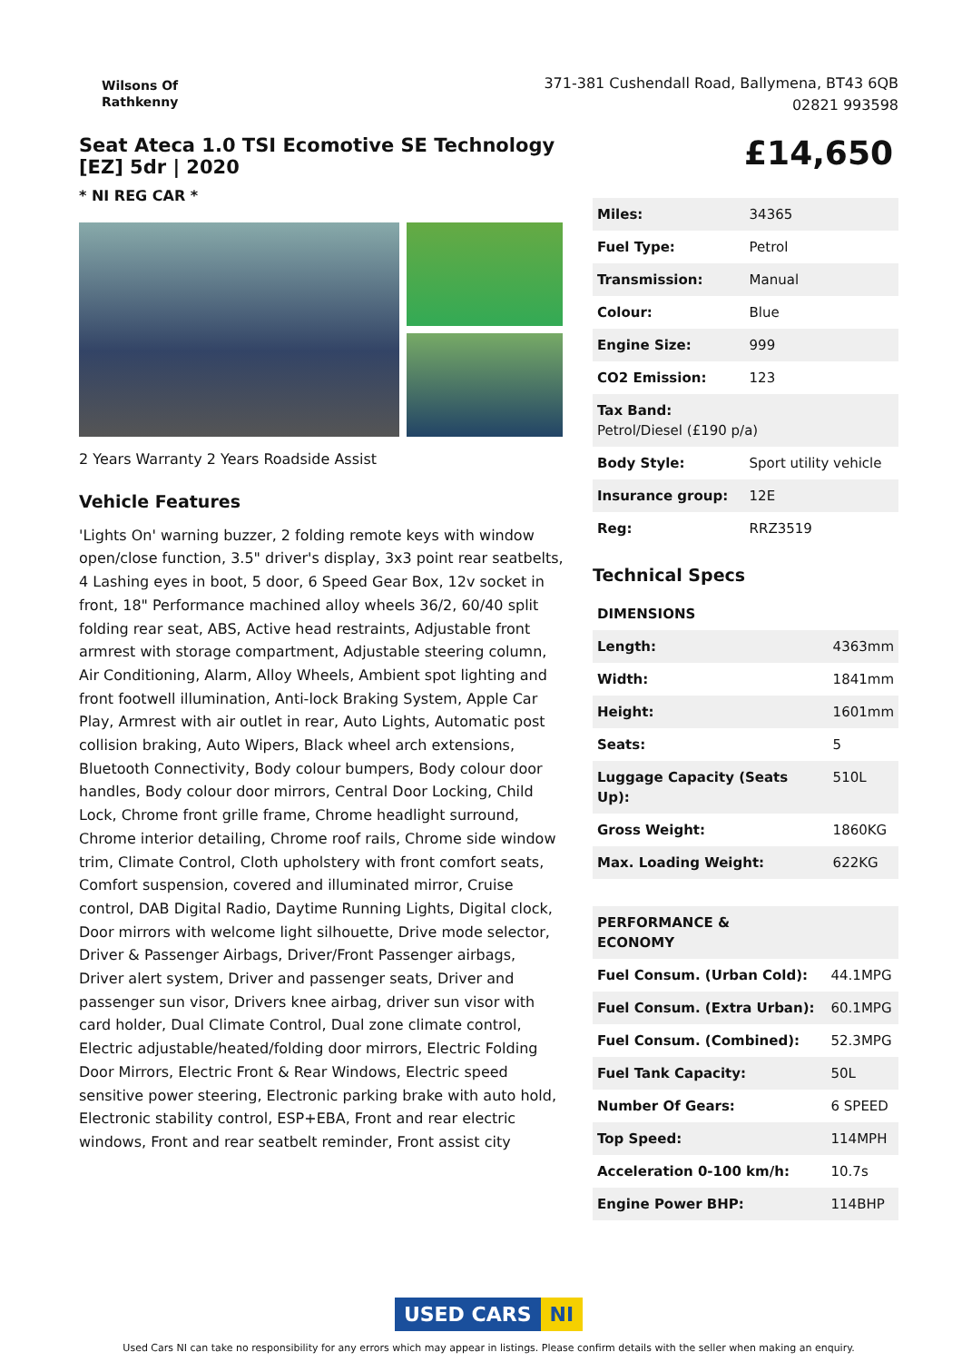Wilsons Of
Rathkenny
371-381 Cushendall Road, Ballymena, BT43 6QB
02821 993598
Seat Ateca 1.0 TSI Ecomotive SE Technology [EZ] 5dr | 2020
* NI REG CAR *
2 Years Warranty 2 Years Roadside Assist
Vehicle Features
'Lights On' warning buzzer, 2 folding remote keys with window open/close function, 3.5" driver's display, 3x3 point rear seatbelts, 4 Lashing eyes in boot, 5 door, 6 Speed Gear Box, 12v socket in front, 18" Performance machined alloy wheels 36/2, 60/40 split folding rear seat, ABS, Active head restraints, Adjustable front armrest with storage compartment, Adjustable steering column, Air Conditioning, Alarm, Alloy Wheels, Ambient spot lighting and front footwell illumination, Anti-lock Braking System, Apple Car Play, Armrest with air outlet in rear, Auto Lights, Automatic post collision braking, Auto Wipers, Black wheel arch extensions, Bluetooth Connectivity, Body colour bumpers, Body colour door handles, Body colour door mirrors, Central Door Locking, Child Lock, Chrome front grille frame, Chrome headlight surround, Chrome interior detailing, Chrome roof rails, Chrome side window trim, Climate Control, Cloth upholstery with front comfort seats, Comfort suspension, covered and illuminated mirror, Cruise control, DAB Digital Radio, Daytime Running Lights, Digital clock, Door mirrors with welcome light silhouette, Drive mode selector, Driver & Passenger Airbags, Driver/Front Passenger airbags, Driver alert system, Driver and passenger seats, Driver and passenger sun visor, Drivers knee airbag, driver sun visor with card holder, Dual Climate Control, Dual zone climate control, Electric adjustable/heated/folding door mirrors, Electric Folding Door Mirrors, Electric Front & Rear Windows, Electric speed sensitive power steering, Electronic parking brake with auto hold, Electronic stability control, ESP+EBA, Front and rear electric windows, Front and rear seatbelt reminder, Front assist city
£14,650
| Miles: | 34365 |
| Fuel Type: | Petrol |
| Transmission: | Manual |
| Colour: | Blue |
| Engine Size: | 999 |
| CO2 Emission: | 123 |
| Tax Band: Petrol/Diesel (£190 p/a) | |
| Body Style: | Sport utility vehicle |
| Insurance group: | 12E |
| Reg: | RRZ3519 |
Technical Specs
| DIMENSIONS | |
| Length: | 4363mm |
| Width: | 1841mm |
| Height: | 1601mm |
| Seats: | 5 |
| Luggage Capacity (Seats Up): | 510L |
| Gross Weight: | 1860KG |
| Max. Loading Weight: | 622KG |
| PERFORMANCE & ECONOMY | |
| Fuel Consum. (Urban Cold): | 44.1MPG |
| Fuel Consum. (Extra Urban): | 60.1MPG |
| Fuel Consum. (Combined): | 52.3MPG |
| Fuel Tank Capacity: | 50L |
| Number Of Gears: | 6 SPEED |
| Top Speed: | 114MPH |
| Acceleration 0-100 km/h: | 10.7s |
| Engine Power BHP: | 114BHP |
USED CARS NI
Used Cars NI can take no responsibility for any errors which may appear in listings. Please confirm details with the seller when making an enquiry.